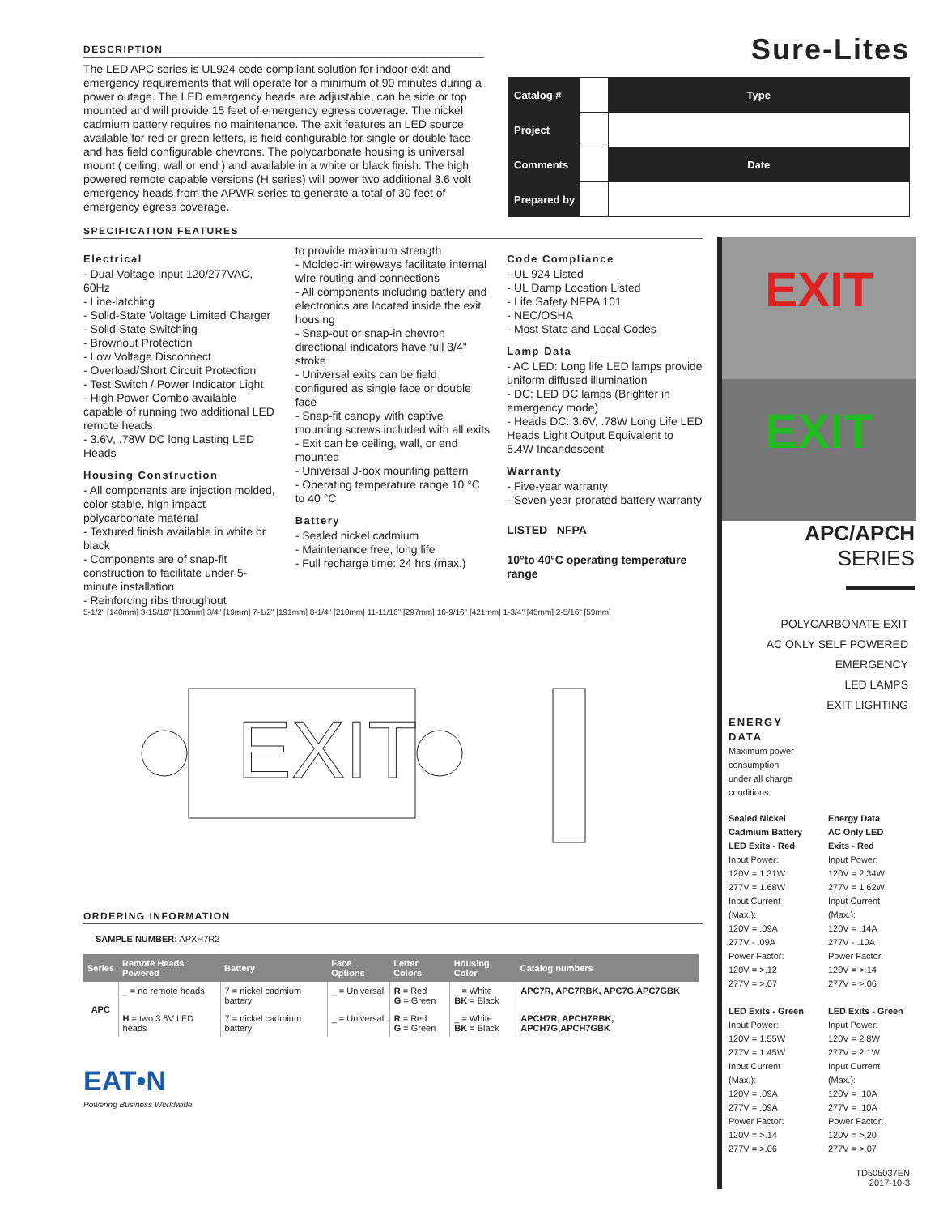Sure-Lites
| Catalog # | | Type |
| Project | | |
| Comments | | Date |
| Prepared by | | |
DESCRIPTION
The LED APC series is UL924 code compliant solution for indoor exit and emergency requirements that will operate for a minimum of 90 minutes during a power outage. The LED emergency heads are adjustable, can be side or top mounted and will provide 15 feet of emergency egress coverage. The nickel cadmium battery requires no maintenance. The exit features an LED source available for red or green letters, is field configurable for single or double face and has field configurable chevrons. The polycarbonate housing is universal mount ( ceiling, wall or end ) and available in a white or black finish. The high powered remote capable versions (H series) will power two additional 3.6 volt emergency heads from the APWR series to generate a total of 30 feet of emergency egress coverage.
SPECIFICATION FEATURES
Electrical
- Dual Voltage Input 120/277VAC, 60Hz
- Line-latching
- Solid-State Voltage Limited Charger
- Solid-State Switching
- Brownout Protection
- Low Voltage Disconnect
- Overload/Short Circuit Protection
- Test Switch / Power Indicator Light
- High Power Combo available capable of running two additional LED remote heads
- 3.6V, .78W DC long Lasting LED Heads
Housing Construction
- All components are injection molded, color stable, high impact polycarbonate material
- Textured finish available in white or black
- Components are of snap-fit construction to facilitate under 5-minute installation
- Reinforcing ribs throughout
to provide maximum strength
- Molded-in wireways facilitate internal wire routing and connections
- All components including battery and electronics are located inside the exit housing
- Snap-out or snap-in chevron directional indicators have full 3/4" stroke
- Universal exits can be field configured as single face or double face
- Snap-fit canopy with captive mounting screws included with all exits
- Exit can be ceiling, wall, or end mounted
- Universal J-box mounting pattern
- Operating temperature range 10 °C to 40 °C
Battery
- Sealed nickel cadmium
- Maintenance free, long life
- Full recharge time: 24 hrs (max.)
Code Compliance
- UL 924 Listed
- UL Damp Location Listed
- Life Safety NFPA 101
- NEC/OSHA
- Most State and Local Codes
Lamp Data
- AC LED: Long life LED lamps provide uniform diffused illumination
- DC: LED DC lamps (Brighter in emergency mode)
- Heads DC: 3.6V, .78W Long Life LED Heads Light Output Equivalent to 5.4W Incandescent
Warranty
- Five-year warranty
- Seven-year prorated battery warranty
LISTED NFPA
10°to 40°C operating temperature range
EXIT
5-1/2" [140mm] 3-15/16" [100mm] 3/4" [19mm] 7-1/2" [191mm] 8-1/4" [210mm] 11-11/16" [297mm] 16-9/16" [421mm] 1-3/4" [45mm] 2-5/16" [59mm]
ORDERING INFORMATION
SAMPLE NUMBER: APXH7R2
| Series | Remote Heads Powered | Battery | Face Options | Letter Colors | Housing Color | Catalog numbers |
| --- | --- | --- | --- | --- | --- | --- |
| APC | _ = no remote heads | 7 = nickel cadmium battery | _ = Universal | R = Red G = Green | _ = White BK = Black | APC7R, APC7RBK, APC7G,APC7GBK |
| | H = two 3.6V LED heads | 7 = nickel cadmium battery | _ = Universal | R = Red G = Green | _ = White BK = Black | APCH7R, APCH7RBK, APCH7G,APCH7GBK |
EAT•N
Powering Business Worldwide
EXIT
EXIT
APC/APCH
SERIES
POLYCARBONATE EXIT
AC ONLY SELF POWERED
EMERGENCY
LED LAMPS
EXIT LIGHTING
ENERGY
DATA
Maximum power
consumption
under all charge
conditions:
Sealed Nickel
Cadmium Battery
LED Exits - Red
Input Power:
120V = 1.31W
277V = 1.68W
Input Current
(Max.):
120V = .09A
277V - .09A
Power Factor:
120V = >.12
277V = >.07
LED Exits - Green
Input Power:
120V = 1.55W
277V = 1.45W
Input Current
(Max.):
120V = .09A
277V = .09A
Power Factor:
120V = >.14
277V = >.06
Energy Data
AC Only LED
Exits - Red
Input Power:
120V = 2.34W
277V = 1.62W
Input Current
(Max.):
120V = .14A
277V - .10A
Power Factor:
120V = >.14
277V = >.06
LED Exits - Green
Input Power:
120V = 2.8W
277V = 2.1W
Input Current
(Max.):
120V = .10A
277V = .10A
Power Factor:
120V = >.20
277V = >.07
TD505037EN
2017-10-3